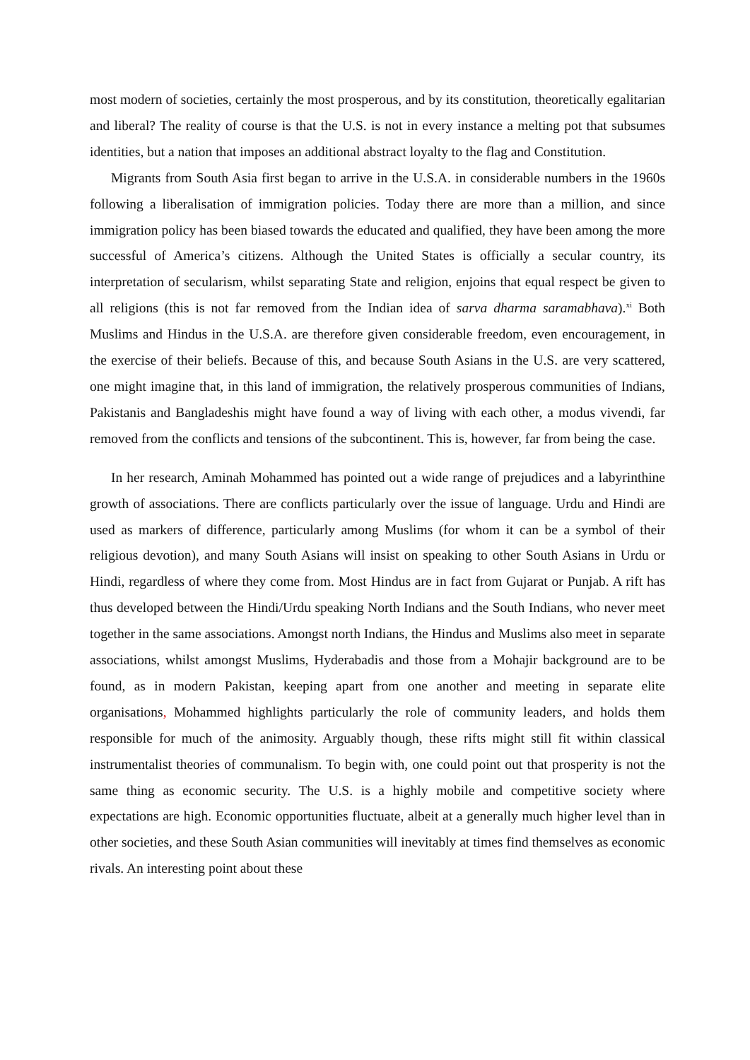most modern of societies, certainly the most prosperous, and by its constitution, theoretically egalitarian and liberal? The reality of course is that the U.S. is not in every instance a melting pot that subsumes identities, but a nation that imposes an additional abstract loyalty to the flag and Constitution.
Migrants from South Asia first began to arrive in the U.S.A. in considerable numbers in the 1960s following a liberalisation of immigration policies. Today there are more than a million, and since immigration policy has been biased towards the educated and qualified, they have been among the more successful of America’s citizens. Although the United States is officially a secular country, its interpretation of secularism, whilst separating State and religion, enjoins that equal respect be given to all religions (this is not far removed from the Indian idea of sarva dharma saramabhava).<sup>xi</sup> Both Muslims and Hindus in the U.S.A. are therefore given considerable freedom, even encouragement, in the exercise of their beliefs. Because of this, and because South Asians in the U.S. are very scattered, one might imagine that, in this land of immigration, the relatively prosperous communities of Indians, Pakistanis and Bangladeshis might have found a way of living with each other, a modus vivendi, far removed from the conflicts and tensions of the subcontinent. This is, however, far from being the case.
In her research, Aminah Mohammed has pointed out a wide range of prejudices and a labyrinthine growth of associations. There are conflicts particularly over the issue of language. Urdu and Hindi are used as markers of difference, particularly among Muslims (for whom it can be a symbol of their religious devotion), and many South Asians will insist on speaking to other South Asians in Urdu or Hindi, regardless of where they come from. Most Hindus are in fact from Gujarat or Punjab. A rift has thus developed between the Hindi/Urdu speaking North Indians and the South Indians, who never meet together in the same associations. Amongst north Indians, the Hindus and Muslims also meet in separate associations, whilst amongst Muslims, Hyderabadis and those from a Mohajir background are to be found, as in modern Pakistan, keeping apart from one another and meeting in separate elite organisations, Mohammed highlights particularly the role of community leaders, and holds them responsible for much of the animosity. Arguably though, these rifts might still fit within classical instrumentalist theories of communalism. To begin with, one could point out that prosperity is not the same thing as economic security. The U.S. is a highly mobile and competitive society where expectations are high. Economic opportunities fluctuate, albeit at a generally much higher level than in other societies, and these South Asian communities will inevitably at times find themselves as economic rivals. An interesting point about these